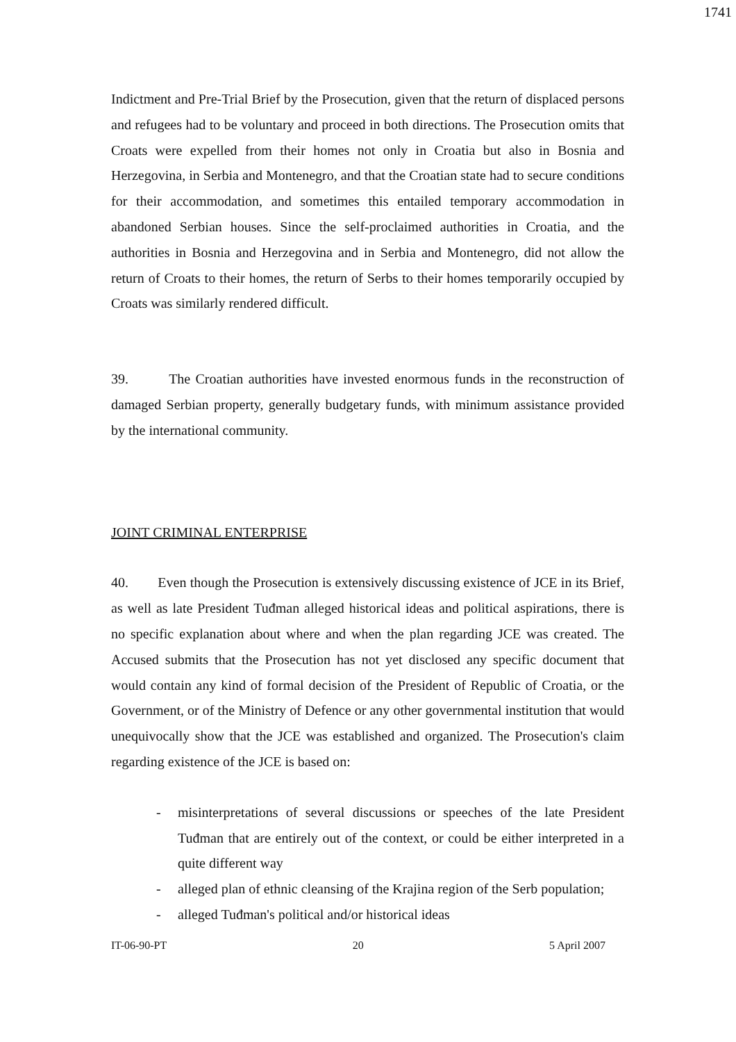1741
Indictment and Pre-Trial Brief by the Prosecution, given that the return of displaced persons and refugees had to be voluntary and proceed in both directions. The Prosecution omits that Croats were expelled from their homes not only in Croatia but also in Bosnia and Herzegovina, in Serbia and Montenegro, and that the Croatian state had to secure conditions for their accommodation, and sometimes this entailed temporary accommodation in abandoned Serbian houses. Since the self-proclaimed authorities in Croatia, and the authorities in Bosnia and Herzegovina and in Serbia and Montenegro, did not allow the return of Croats to their homes, the return of Serbs to their homes temporarily occupied by Croats was similarly rendered difficult.
39. The Croatian authorities have invested enormous funds in the reconstruction of damaged Serbian property, generally budgetary funds, with minimum assistance provided by the international community.
JOINT CRIMINAL ENTERPRISE
40. Even though the Prosecution is extensively discussing existence of JCE in its Brief, as well as late President Tuđman alleged historical ideas and political aspirations, there is no specific explanation about where and when the plan regarding JCE was created. The Accused submits that the Prosecution has not yet disclosed any specific document that would contain any kind of formal decision of the President of Republic of Croatia, or the Government, or of the Ministry of Defence or any other governmental institution that would unequivocally show that the JCE was established and organized. The Prosecution's claim regarding existence of the JCE is based on:
- misinterpretations of several discussions or speeches of the late President Tuđman that are entirely out of the context, or could be either interpreted in a quite different way
- alleged plan of ethnic cleansing of the Krajina region of the Serb population;
- alleged Tuđman's political and/or historical ideas
IT-06-90-PT 20 5 April 2007